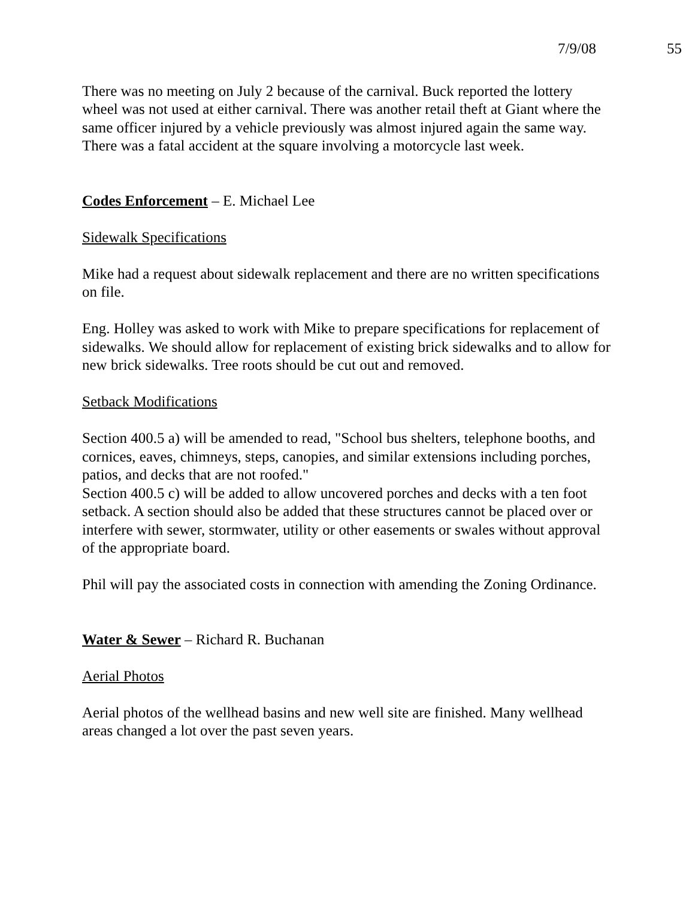7/9/08 55
There was no meeting on July 2 because of the carnival. Buck reported the lottery wheel was not used at either carnival. There was another retail theft at Giant where the same officer injured by a vehicle previously was almost injured again the same way. There was a fatal accident at the square involving a motorcycle last week.
Codes Enforcement – E. Michael Lee
Sidewalk Specifications
Mike had a request about sidewalk replacement and there are no written specifications on file.
Eng. Holley was asked to work with Mike to prepare specifications for replacement of sidewalks. We should allow for replacement of existing brick sidewalks and to allow for new brick sidewalks. Tree roots should be cut out and removed.
Setback Modifications
Section 400.5 a) will be amended to read, "School bus shelters, telephone booths, and cornices, eaves, chimneys, steps, canopies, and similar extensions including porches, patios, and decks that are not roofed."
Section 400.5 c) will be added to allow uncovered porches and decks with a ten foot setback. A section should also be added that these structures cannot be placed over or interfere with sewer, stormwater, utility or other easements or swales without approval of the appropriate board.
Phil will pay the associated costs in connection with amending the Zoning Ordinance.
Water & Sewer – Richard R. Buchanan
Aerial Photos
Aerial photos of the wellhead basins and new well site are finished. Many wellhead areas changed a lot over the past seven years.